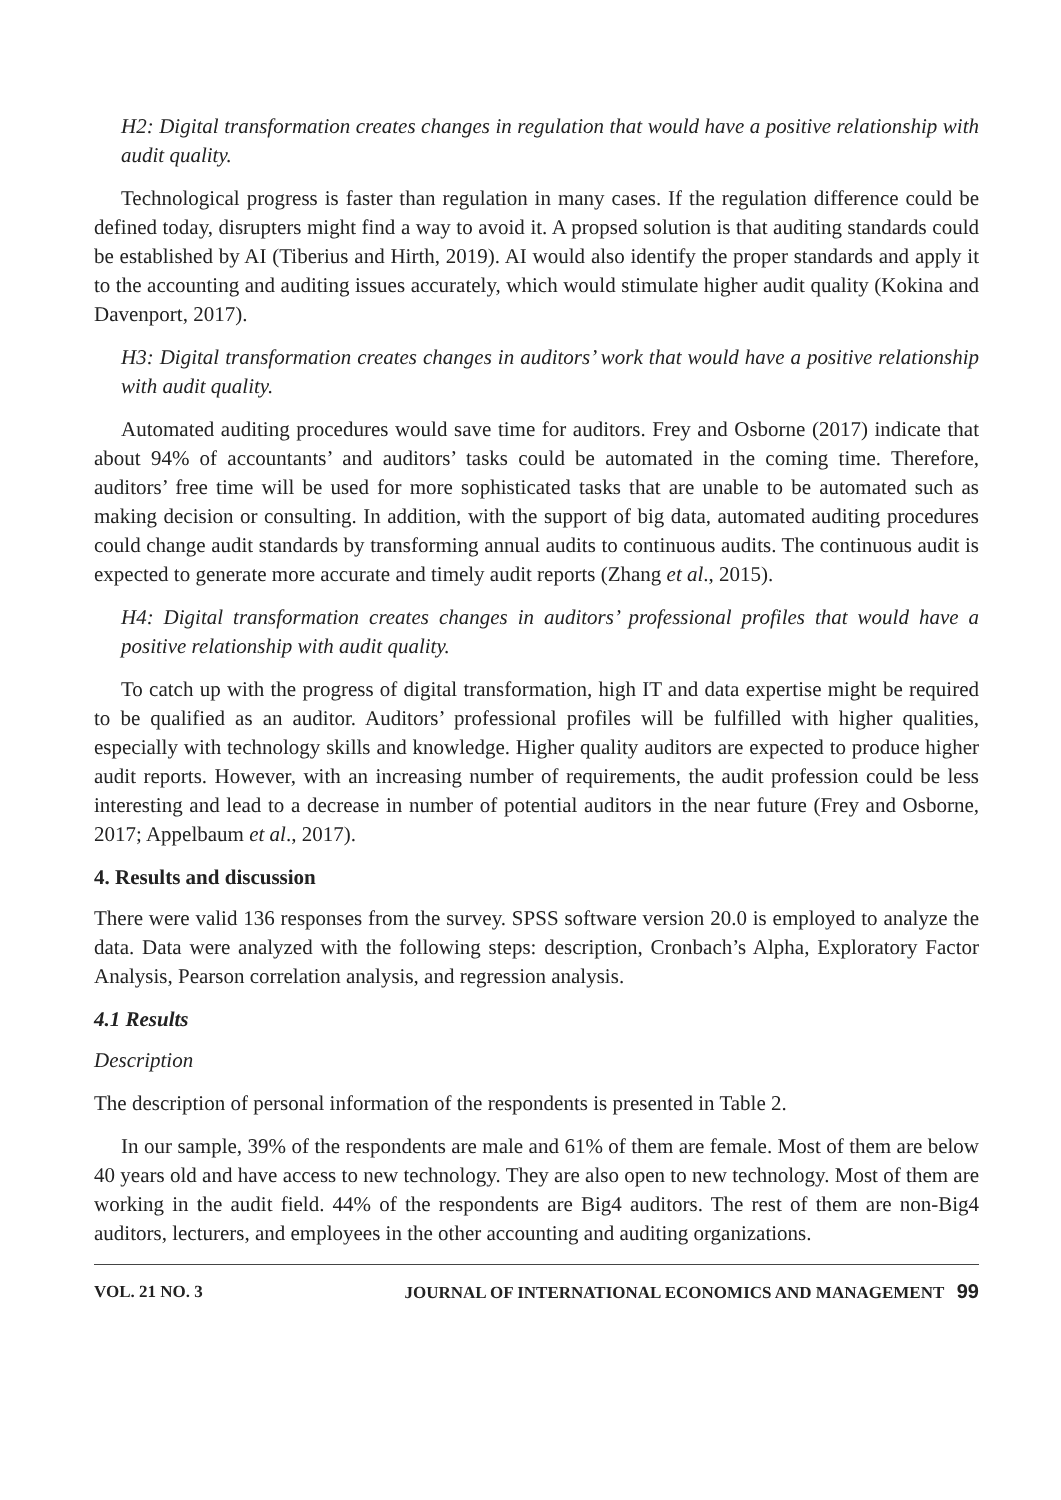H2: Digital transformation creates changes in regulation that would have a positive relationship with audit quality.
Technological progress is faster than regulation in many cases. If the regulation difference could be defined today, disrupters might find a way to avoid it. A propsed solution is that auditing standards could be established by AI (Tiberius and Hirth, 2019). AI would also identify the proper standards and apply it to the accounting and auditing issues accurately, which would stimulate higher audit quality (Kokina and Davenport, 2017).
H3: Digital transformation creates changes in auditors’ work that would have a positive relationship with audit quality.
Automated auditing procedures would save time for auditors. Frey and Osborne (2017) indicate that about 94% of accountants’ and auditors’ tasks could be automated in the coming time. Therefore, auditors’ free time will be used for more sophisticated tasks that are unable to be automated such as making decision or consulting. In addition, with the support of big data, automated auditing procedures could change audit standards by transforming annual audits to continuous audits. The continuous audit is expected to generate more accurate and timely audit reports (Zhang et al., 2015).
H4: Digital transformation creates changes in auditors’ professional profiles that would have a positive relationship with audit quality.
To catch up with the progress of digital transformation, high IT and data expertise might be required to be qualified as an auditor. Auditors’ professional profiles will be fulfilled with higher qualities, especially with technology skills and knowledge. Higher quality auditors are expected to produce higher audit reports. However, with an increasing number of requirements, the audit profession could be less interesting and lead to a decrease in number of potential auditors in the near future (Frey and Osborne, 2017; Appelbaum et al., 2017).
4. Results and discussion
There were valid 136 responses from the survey. SPSS software version 20.0 is employed to analyze the data. Data were analyzed with the following steps: description, Cronbach’s Alpha, Exploratory Factor Analysis, Pearson correlation analysis, and regression analysis.
4.1 Results
Description
The description of personal information of the respondents is presented in Table 2.
In our sample, 39% of the respondents are male and 61% of them are female. Most of them are below 40 years old and have access to new technology. They are also open to new technology. Most of them are working in the audit field. 44% of the respondents are Big4 auditors. The rest of them are non-Big4 auditors, lecturers, and employees in the other accounting and auditing organizations.
VOL. 21 NO. 3 JOURNAL OF INTERNATIONAL ECONOMICS AND MANAGEMENT 99